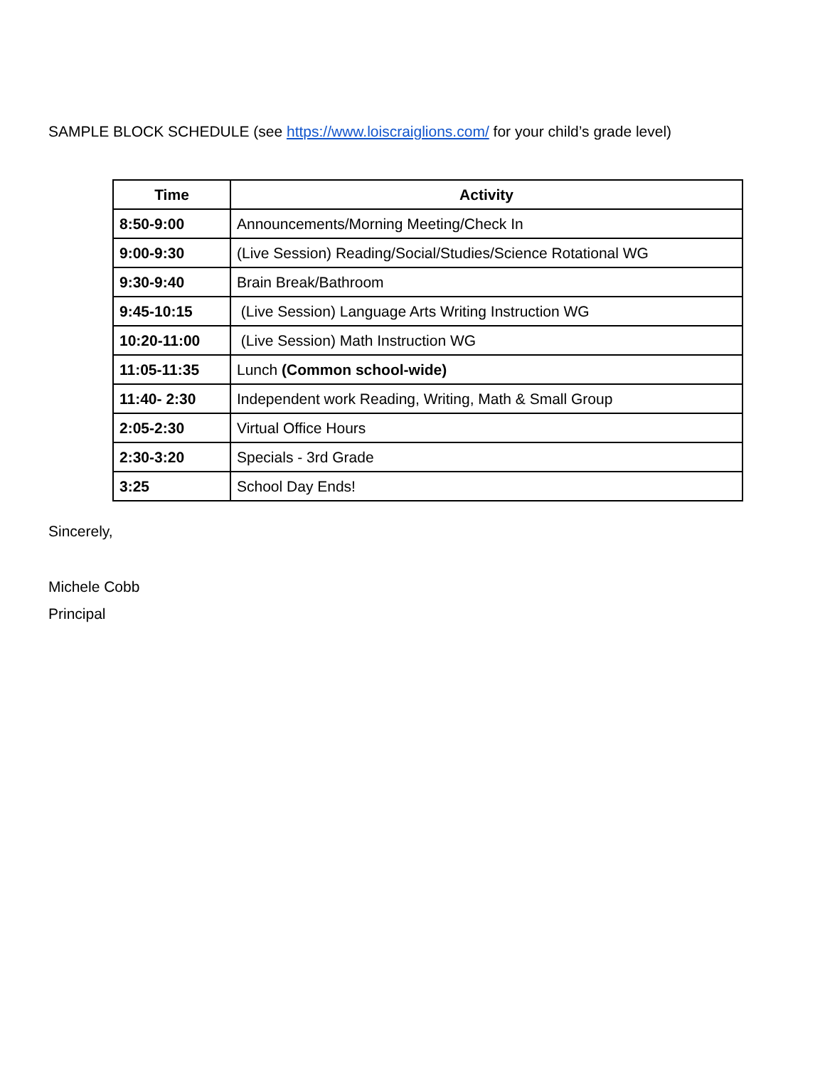SAMPLE BLOCK SCHEDULE (see https://www.loiscraiglions.com/ for your child’s grade level)
| Time | Activity |
| --- | --- |
| 8:50-9:00 | Announcements/Morning Meeting/Check In |
| 9:00-9:30 | (Live Session) Reading/Social/Studies/Science Rotational WG |
| 9:30-9:40 | Brain Break/Bathroom |
| 9:45-10:15 | (Live Session) Language Arts Writing Instruction WG |
| 10:20-11:00 | (Live Session) Math Instruction WG |
| 11:05-11:35 | Lunch (Common school-wide) |
| 11:40- 2:30 | Independent work Reading, Writing, Math & Small Group |
| 2:05-2:30 | Virtual Office Hours |
| 2:30-3:20 | Specials - 3rd Grade |
| 3:25 | School Day Ends! |
Sincerely,
Michele Cobb
Principal